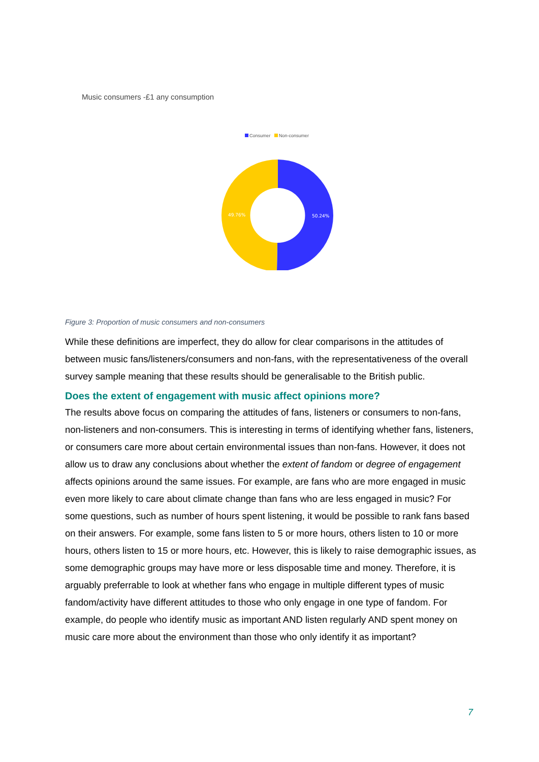Music consumers -£1 any consumption
Consumer Non-consumer
50.24%
49.76%
Figure 3: Proportion of music consumers and non-consumers
While these definitions are imperfect, they do allow for clear comparisons in the attitudes of between music fans/listeners/consumers and non-fans, with the representativeness of the overall survey sample meaning that these results should be generalisable to the British public.
Does the extent of engagement with music affect opinions more?
The results above focus on comparing the attitudes of fans, listeners or consumers to non-fans, non-listeners and non-consumers. This is interesting in terms of identifying whether fans, listeners, or consumers care more about certain environmental issues than non-fans. However, it does not allow us to draw any conclusions about whether the extent of fandom or degree of engagement affects opinions around the same issues. For example, are fans who are more engaged in music even more likely to care about climate change than fans who are less engaged in music? For some questions, such as number of hours spent listening, it would be possible to rank fans based on their answers. For example, some fans listen to 5 or more hours, others listen to 10 or more hours, others listen to 15 or more hours, etc. However, this is likely to raise demographic issues, as some demographic groups may have more or less disposable time and money. Therefore, it is arguably preferrable to look at whether fans who engage in multiple different types of music fandom/activity have different attitudes to those who only engage in one type of fandom. For example, do people who identify music as important AND listen regularly AND spent money on music care more about the environment than those who only identify it as important?
7